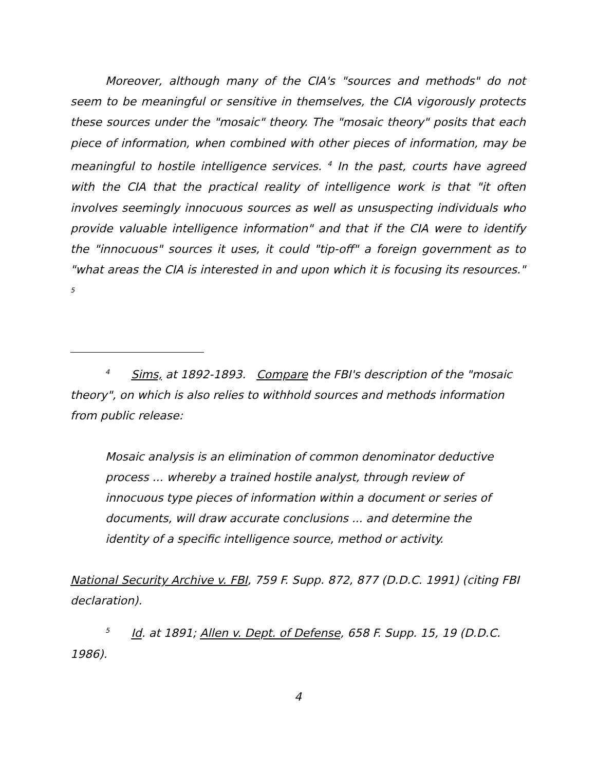Moreover, although many of the CIA's "sources and methods" do not seem to be meaningful or sensitive in themselves, the CIA vigorously protects these sources under the "mosaic" theory. The "mosaic theory" posits that each piece of information, when combined with other pieces of information, may be meaningful to hostile intelligence services. <sup>4</sup> In the past, courts have agreed with the CIA that the practical reality of intelligence work is that "it often involves seemingly innocuous sources as well as unsuspecting individuals who provide valuable intelligence information" and that if the CIA were to identify the "innocuous" sources it uses, it could "tip-off" a foreign government as to "what areas the CIA is interested in and upon which it is focusing its resources." <sup>5</sup>
<sup>4</sup> Sims, at 1892-1893. Compare the FBI's description of the "mosaic theory", on which is also relies to withhold sources and methods information from public release:
Mosaic analysis is an elimination of common denominator deductive process ... whereby a trained hostile analyst, through review of innocuous type pieces of information within a document or series of documents, will draw accurate conclusions ... and determine the identity of a specific intelligence source, method or activity.
National Security Archive v. FBI, 759 F. Supp. 872, 877 (D.D.C. 1991) (citing FBI declaration).
<sup>5</sup> Id. at 1891; Allen v. Dept. of Defense, 658 F. Supp. 15, 19 (D.D.C. 1986).
4